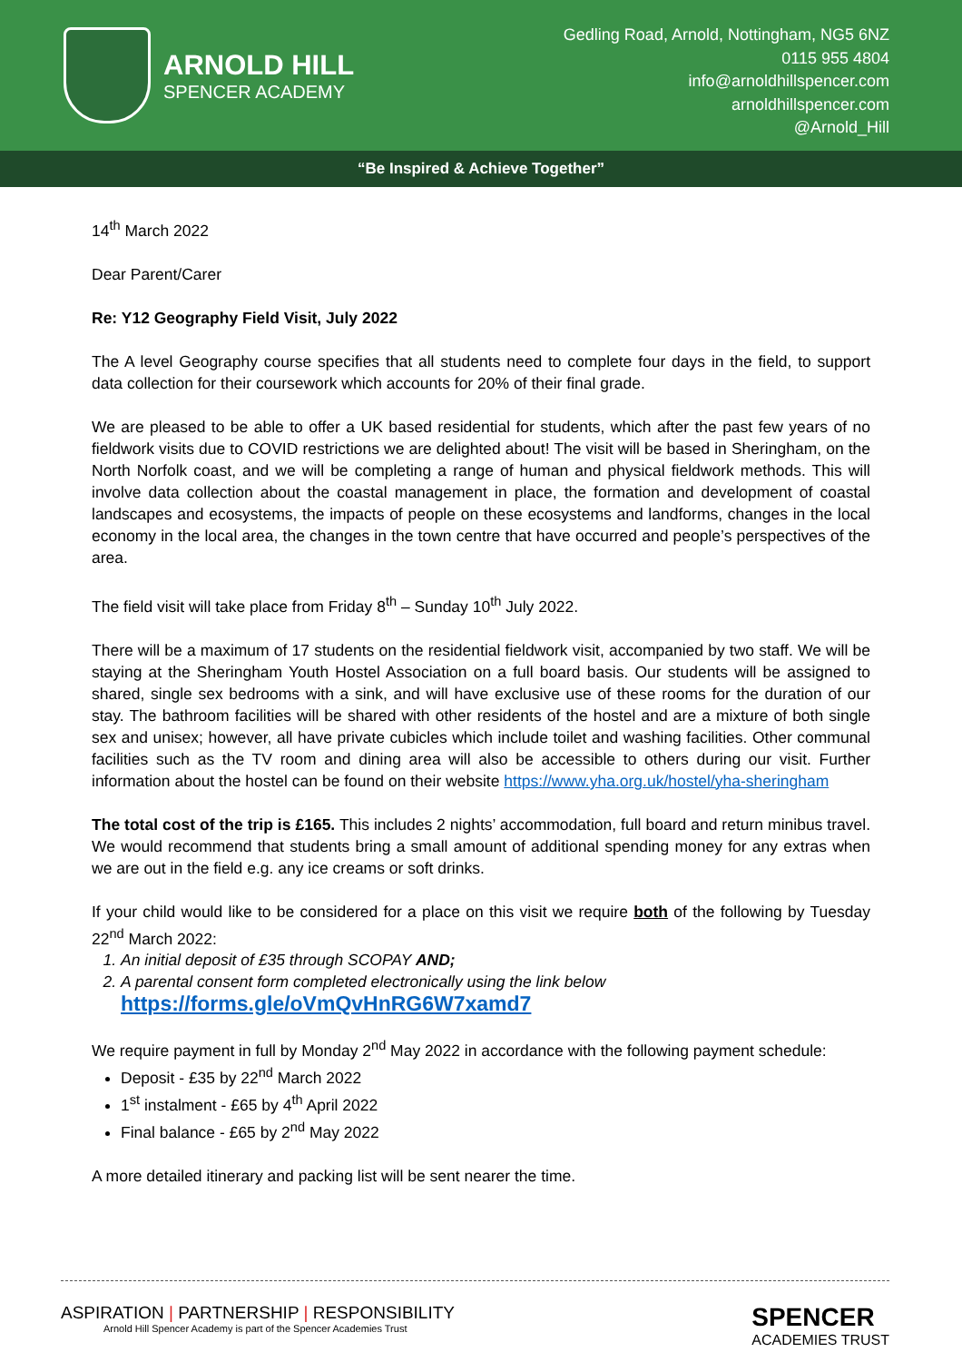ARNOLD HILL
SPENCER ACADEMY
Gedling Road, Arnold, Nottingham, NG5 6NZ
0115 955 4804
info@arnoldhillspencer.com
arnoldhillspencer.com
@Arnold_Hill
“Be Inspired & Achieve Together”
14<sup>th</sup> March 2022
Dear Parent/Carer
Re: Y12 Geography Field Visit, July 2022
The A level Geography course specifies that all students need to complete four days in the field, to support data collection for their coursework which accounts for 20% of their final grade.
We are pleased to be able to offer a UK based residential for students, which after the past few years of no fieldwork visits due to COVID restrictions we are delighted about! The visit will be based in Sheringham, on the North Norfolk coast, and we will be completing a range of human and physical fieldwork methods. This will involve data collection about the coastal management in place, the formation and development of coastal landscapes and ecosystems, the impacts of people on these ecosystems and landforms, changes in the local economy in the local area, the changes in the town centre that have occurred and people’s perspectives of the area.
The field visit will take place from Friday 8<sup>th</sup> – Sunday 10<sup>th</sup> July 2022.
There will be a maximum of 17 students on the residential fieldwork visit, accompanied by two staff. We will be staying at the Sheringham Youth Hostel Association on a full board basis. Our students will be assigned to shared, single sex bedrooms with a sink, and will have exclusive use of these rooms for the duration of our stay. The bathroom facilities will be shared with other residents of the hostel and are a mixture of both single sex and unisex; however, all have private cubicles which include toilet and washing facilities. Other communal facilities such as the TV room and dining area will also be accessible to others during our visit. Further information about the hostel can be found on their website https://www.yha.org.uk/hostel/yha-sheringham
The total cost of the trip is £165. This includes 2 nights’ accommodation, full board and return minibus travel. We would recommend that students bring a small amount of additional spending money for any extras when we are out in the field e.g. any ice creams or soft drinks.
If your child would like to be considered for a place on this visit we require both of the following by Tuesday 22<sup>nd</sup> March 2022:
1. An initial deposit of £35 through SCOPAY AND;
2. A parental consent form completed electronically using the link below
https://forms.gle/oVmQvHnRG6W7xamd7
We require payment in full by Monday 2<sup>nd</sup> May 2022 in accordance with the following payment schedule:
Deposit - £35 by 22<sup>nd</sup> March 2022
1<sup>st</sup> instalment - £65 by 4<sup>th</sup> April 2022
Final balance - £65 by 2<sup>nd</sup> May 2022
A more detailed itinerary and packing list will be sent nearer the time.
ASPIRATION | PARTNERSHIP | RESPONSIBILITY
Arnold Hill Spencer Academy is part of the Spencer Academies Trust
SPENCER
ACADEMIES TRUST